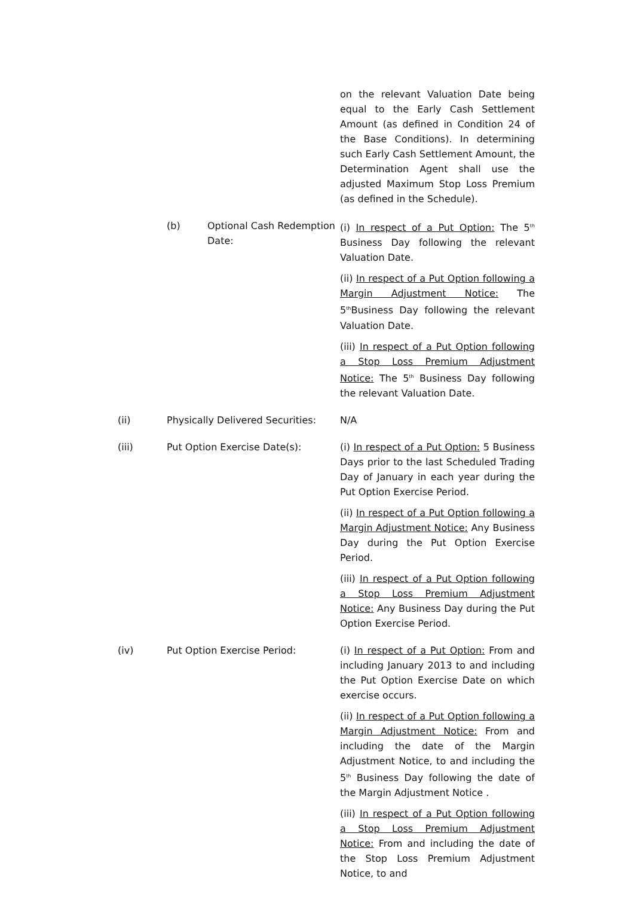on the relevant Valuation Date being equal to the Early Cash Settlement Amount (as defined in Condition 24 of the Base Conditions). In determining such Early Cash Settlement Amount, the Determination Agent shall use the adjusted Maximum Stop Loss Premium (as defined in the Schedule).
(b) Optional Cash Redemption Date:
(i) In respect of a Put Option: The 5<sup>th</sup> Business Day following the relevant Valuation Date.
(ii) In respect of a Put Option following a Margin Adjustment Notice: The 5<sup>th</sup>Business Day following the relevant Valuation Date.
(iii) In respect of a Put Option following a Stop Loss Premium Adjustment Notice: The 5<sup>th</sup> Business Day following the relevant Valuation Date.
(ii) Physically Delivered Securities:
N/A
(iii) Put Option Exercise Date(s): (i) In respect of a Put Option: 5 Business Days prior to the last Scheduled Trading Day of January in each year during the Put Option Exercise Period.
(ii) In respect of a Put Option following a Margin Adjustment Notice: Any Business Day during the Put Option Exercise Period.
(iii) In respect of a Put Option following a Stop Loss Premium Adjustment Notice: Any Business Day during the Put Option Exercise Period.
(iv) Put Option Exercise Period: (i) In respect of a Put Option: From and including January 2013 to and including the Put Option Exercise Date on which exercise occurs.
(ii) In respect of a Put Option following a Margin Adjustment Notice: From and including the date of the Margin Adjustment Notice, to and including the 5<sup>th</sup> Business Day following the date of the Margin Adjustment Notice .
(iii) In respect of a Put Option following a Stop Loss Premium Adjustment Notice: From and including the date of the Stop Loss Premium Adjustment Notice, to and